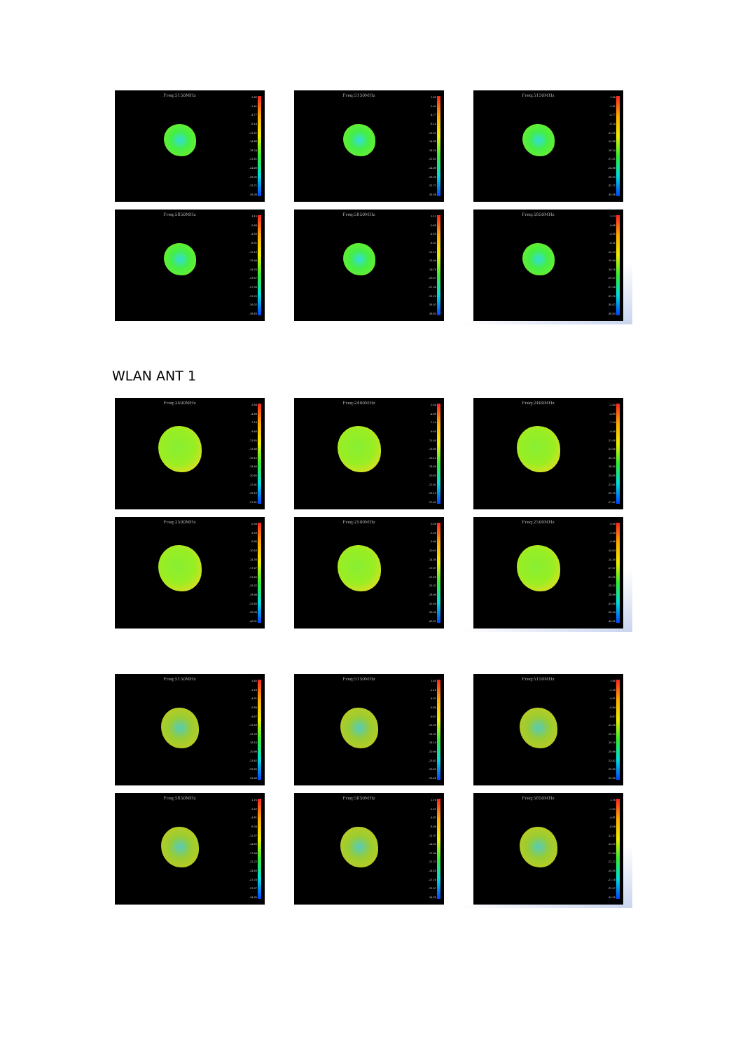Freq:5150MHz
1.96
-1.41
-4.77
-8.14
-11.51
-14.88
-18.24
-21.61
-24.98
-28.35
-31.71
-35.08
Freq:5150MHz
1.96
-1.41
-4.77
-8.14
-11.51
-14.88
-18.24
-21.61
-24.98
-28.35
-31.71
-35.08
Freq:5150MHz
1.96
-1.41
-4.77
-8.14
-11.51
-14.88
-18.24
-21.61
-24.98
-28.35
-31.71
-35.08
Freq:5850MHz
3.13
-0.68
-4.50
-8.31
-12.13
-15.94
-19.76
-23.57
-27.39
-31.20
-35.02
-38.83
Freq:5850MHz
3.13
-0.68
-4.50
-8.31
-12.13
-15.94
-19.76
-23.57
-27.39
-31.20
-35.02
-38.83
Freq:5850MHz
3.13
-0.68
-4.50
-8.31
-12.13
-15.94
-19.76
-23.57
-27.39
-31.20
-35.02
-38.83
WLAN ANT 1
Freq:2400MHz
-2.64
-4.89
-7.14
-9.40
-11.65
-13.90
-16.15
-18.40
-20.65
-22.91
-25.16
-27.41
Freq:2400MHz
-2.64
-4.89
-7.14
-9.40
-11.65
-13.90
-16.15
-18.40
-20.65
-22.91
-25.16
-27.41
Freq:2400MHz
-2.64
-4.89
-7.14
-9.40
-11.65
-13.90
-16.15
-18.40
-20.65
-22.91
-25.16
-27.41
Freq:2500MHz
0.39
-3.28
-6.96
-10.63
-14.30
-17.97
-21.65
-25.32
-28.99
-32.66
-36.34
-40.01
Freq:2500MHz
0.39
-3.28
-6.96
-10.63
-14.30
-17.97
-21.65
-25.32
-28.99
-32.66
-36.34
-40.01
Freq:2500MHz
0.39
-3.28
-6.96
-10.63
-14.30
-17.97
-21.65
-25.32
-28.99
-32.66
-36.34
-40.01
Freq:5150MHz
1.65
-1.18
-4.01
-6.84
-9.67
-12.50
-15.33
-18.16
-20.99
-23.82
-26.65
-29.48
Freq:5150MHz
1.65
-1.18
-4.01
-6.84
-9.67
-12.50
-15.33
-18.16
-20.99
-23.82
-26.65
-29.48
Freq:5150MHz
1.65
-1.18
-4.01
-6.84
-9.67
-12.50
-15.33
-18.16
-20.99
-23.82
-26.65
-29.48
Freq:5850MHz
1.76
-1.52
-4.81
-8.09
-11.37
-14.65
-17.94
-21.22
-24.50
-27.78
-31.07
-34.35
Freq:5850MHz
1.76
-1.52
-4.81
-8.09
-11.37
-14.65
-17.94
-21.22
-24.50
-27.78
-31.07
-34.35
Freq:5850MHz
1.76
-1.52
-4.81
-8.09
-11.37
-14.65
-17.94
-21.22
-24.50
-27.78
-31.07
-34.35